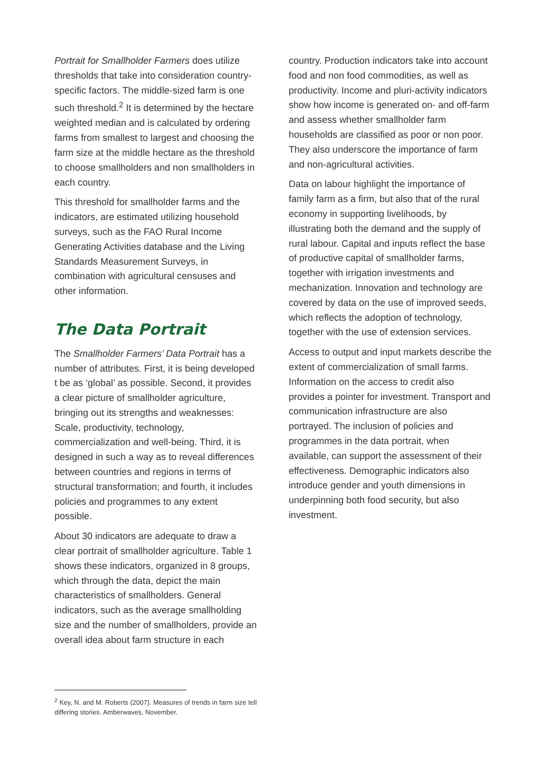Portrait for Smallholder Farmers does utilize thresholds that take into consideration country-specific factors. The middle-sized farm is one such threshold.<sup>2</sup> It is determined by the hectare weighted median and is calculated by ordering farms from smallest to largest and choosing the farm size at the middle hectare as the threshold to choose smallholders and non smallholders in each country.
This threshold for smallholder farms and the indicators, are estimated utilizing household surveys, such as the FAO Rural Income Generating Activities database and the Living Standards Measurement Surveys, in combination with agricultural censuses and other information.
The Data Portrait
The Smallholder Farmers’ Data Portrait has a number of attributes. First, it is being developed t be as ‘global’ as possible. Second, it provides a clear picture of smallholder agriculture, bringing out its strengths and weaknesses: Scale, productivity, technology, commercialization and well-being. Third, it is designed in such a way as to reveal differences between countries and regions in terms of structural transformation; and fourth, it includes policies and programmes to any extent possible.
About 30 indicators are adequate to draw a clear portrait of smallholder agriculture. Table 1 shows these indicators, organized in 8 groups, which through the data, depict the main characteristics of smallholders. General indicators, such as the average smallholding size and the number of smallholders, provide an overall idea about farm structure in each
country. Production indicators take into account food and non food commodities, as well as productivity. Income and pluri-activity indicators show how income is generated on- and off-farm and assess whether smallholder farm households are classified as poor or non poor. They also underscore the importance of farm and non-agricultural activities.
Data on labour highlight the importance of family farm as a firm, but also that of the rural economy in supporting livelihoods, by illustrating both the demand and the supply of rural labour. Capital and inputs reflect the base of productive capital of smallholder farms, together with irrigation investments and mechanization. Innovation and technology are covered by data on the use of improved seeds, which reflects the adoption of technology, together with the use of extension services.
Access to output and input markets describe the extent of commercialization of small farms. Information on the access to credit also provides a pointer for investment. Transport and communication infrastructure are also portrayed. The inclusion of policies and programmes in the data portrait, when available, can support the assessment of their effectiveness. Demographic indicators also introduce gender and youth dimensions in underpinning both food security, but also investment.
<sup>2</sup> Key, N. and M. Roberts (2007). Measures of trends in farm size tell differing stories. Amberwaves, November.